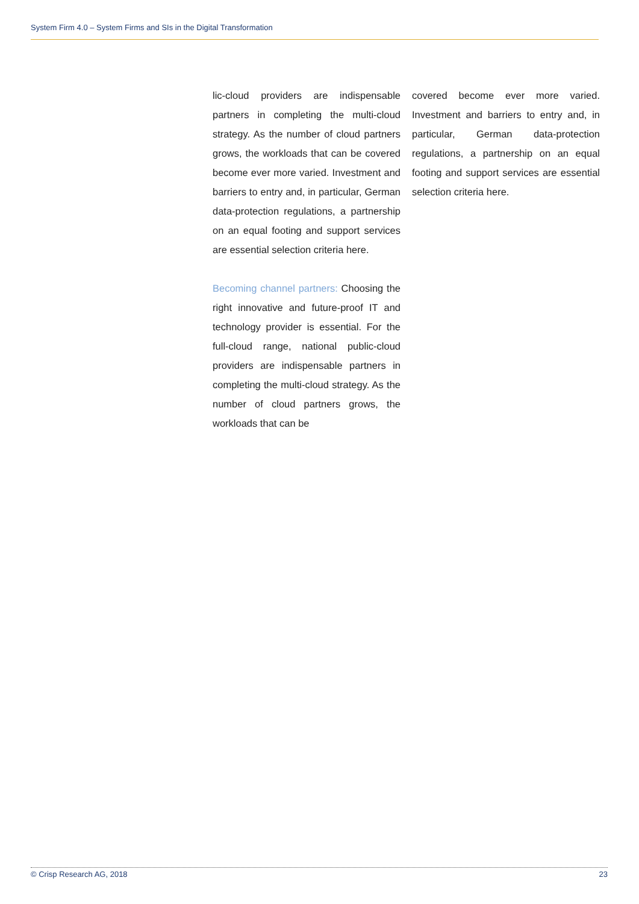System Firm 4.0 – System Firms and SIs in the Digital Transformation
lic-cloud providers are indispensable partners in completing the multi-cloud strategy. As the number of cloud partners grows, the workloads that can be covered become ever more varied. Investment and barriers to entry and, in particular, German data-protection regulations, a partnership on an equal footing and support services are essential selection criteria here.
Becoming channel partners: Choosing the right innovative and future-proof IT and technology provider is essential. For the full-cloud range, national public-cloud providers are indispensable partners in completing the multi-cloud strategy. As the number of cloud partners grows, the workloads that can be
covered become ever more varied. Investment and barriers to entry and, in particular, German data-protection regulations, a partnership on an equal footing and support services are essential selection criteria here.
© Crisp Research AG, 2018 23